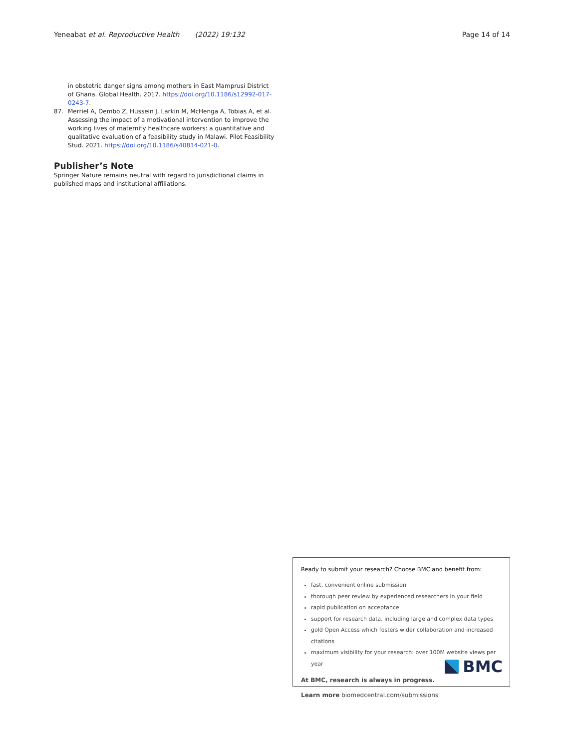Yeneabat et al. Reproductive Health (2022) 19:132 Page 14 of 14
in obstetric danger signs among mothers in East Mamprusi District of Ghana. Global Health. 2017. https://doi.org/10.1186/s12992-017-0243-7.
87. Merriel A, Dembo Z, Hussein J, Larkin M, McHenga A, Tobias A, et al. Assessing the impact of a motivational intervention to improve the working lives of maternity healthcare workers: a quantitative and qualitative evaluation of a feasibility study in Malawi. Pilot Feasibility Stud. 2021. https://doi.org/10.1186/s40814-021-0.
Publisher’s Note
Springer Nature remains neutral with regard to jurisdictional claims in published maps and institutional affiliations.
Ready to submit your research? Choose BMC and benefit from:
fast, convenient online submission
thorough peer review by experienced researchers in your field
rapid publication on acceptance
support for research data, including large and complex data types
gold Open Access which fosters wider collaboration and increased citations
maximum visibility for your research: over 100M website views per year
At BMC, research is always in progress.
Learn more biomedcentral.com/submissions
BMC